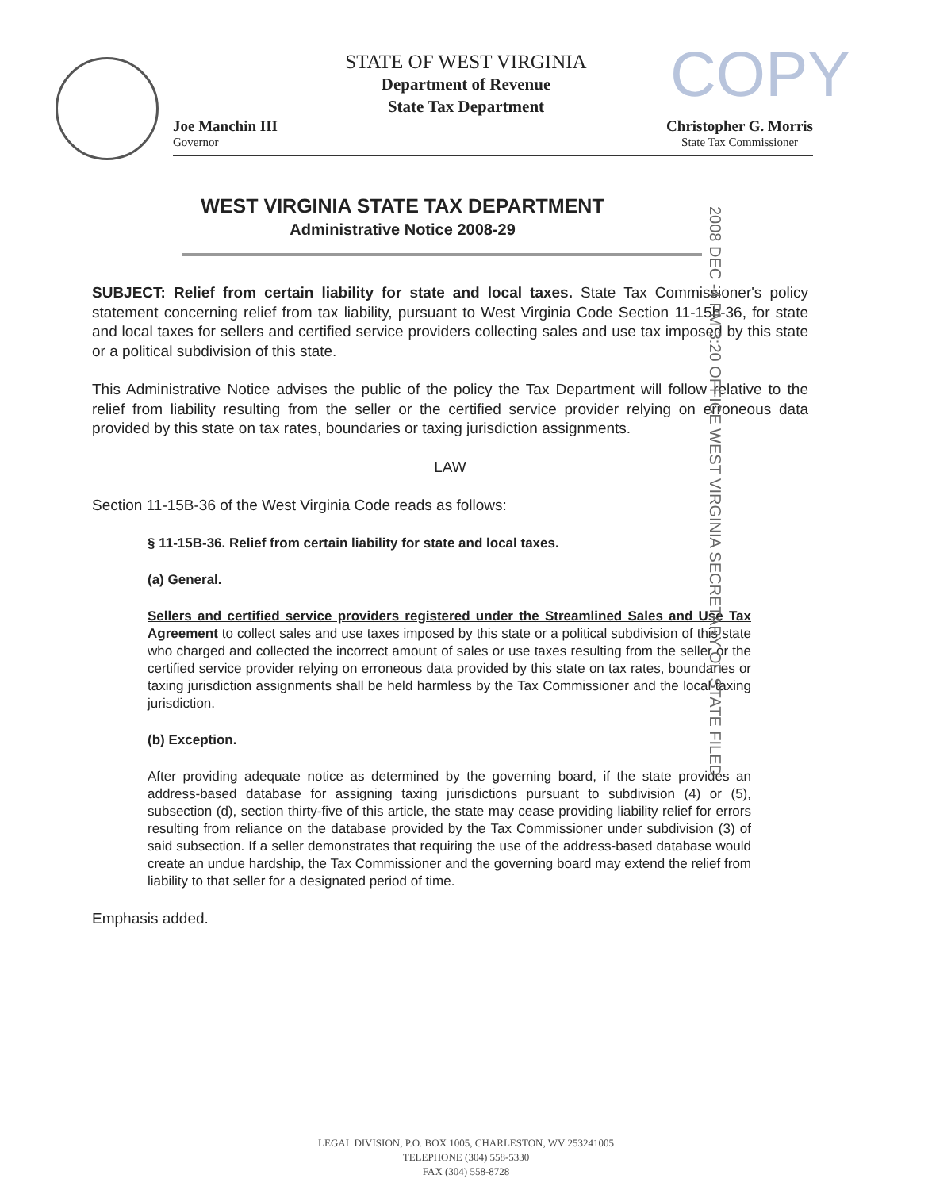COPY
STATE OF WEST VIRGINIA
Department of Revenue
State Tax Department
Joe Manchin III
Governor
Christopher G. Morris
State Tax Commissioner
2008 DEC -4 PM 3:20 OFFICE WEST VIRGINIA SECRETARY OF STATE FILED
WEST VIRGINIA STATE TAX DEPARTMENT
Administrative Notice 2008-29
SUBJECT: Relief from certain liability for state and local taxes. State Tax Commissioner's policy statement concerning relief from tax liability, pursuant to West Virginia Code Section 11-15b-36, for state and local taxes for sellers and certified service providers collecting sales and use tax imposed by this state or a political subdivision of this state.
This Administrative Notice advises the public of the policy the Tax Department will follow relative to the relief from liability resulting from the seller or the certified service provider relying on erroneous data provided by this state on tax rates, boundaries or taxing jurisdiction assignments.
LAW
Section 11-15B-36 of the West Virginia Code reads as follows:
§ 11-15B-36. Relief from certain liability for state and local taxes.
(a) General.
Sellers and certified service providers registered under the Streamlined Sales and Use Tax Agreement to collect sales and use taxes imposed by this state or a political subdivision of this state who charged and collected the incorrect amount of sales or use taxes resulting from the seller or the certified service provider relying on erroneous data provided by this state on tax rates, boundaries or taxing jurisdiction assignments shall be held harmless by the Tax Commissioner and the local taxing jurisdiction.
(b) Exception.
After providing adequate notice as determined by the governing board, if the state provides an address-based database for assigning taxing jurisdictions pursuant to subdivision (4) or (5), subsection (d), section thirty-five of this article, the state may cease providing liability relief for errors resulting from reliance on the database provided by the Tax Commissioner under subdivision (3) of said subsection. If a seller demonstrates that requiring the use of the address-based database would create an undue hardship, the Tax Commissioner and the governing board may extend the relief from liability to that seller for a designated period of time.
Emphasis added.
LEGAL DIVISION, P.O. BOX 1005, CHARLESTON, WV 253241005
TELEPHONE (304) 558-5330
FAX (304) 558-8728